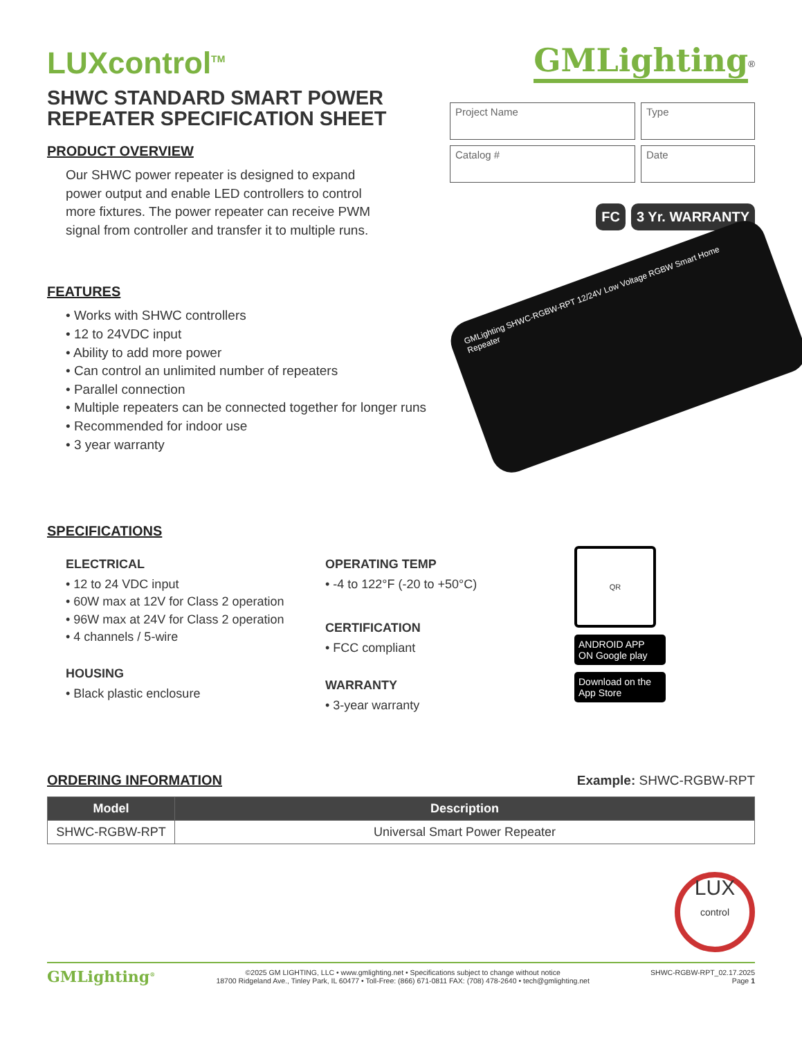LUXcontrol<sup>TM</sup>
SHWC STANDARD SMART POWER
REPEATER SPECIFICATION SHEET
GMLighting<sup>®</sup>
Project Name
Type
Catalog #
Date
FC 3 Yr. WARRANTY
PRODUCT OVERVIEW
Our SHWC power repeater is designed to expand power output and enable LED controllers to control more fixtures. The power repeater can receive PWM signal from controller and transfer it to multiple runs.
GMLighting SHWC-RGBW-RPT 12/24V Low Voltage RGBW Smart Home Repeater
FEATURES
• Works with SHWC controllers
• 12 to 24VDC input
• Ability to add more power
• Can control an unlimited number of repeaters
• Parallel connection
• Multiple repeaters can be connected together for longer runs
• Recommended for indoor use
• 3 year warranty
SPECIFICATIONS
ELECTRICAL
• 12 to 24 VDC input
• 60W max at 12V for Class 2 operation
• 96W max at 24V for Class 2 operation
• 4 channels / 5-wire
HOUSING
• Black plastic enclosure
OPERATING TEMP
• -4 to 122°F (-20 to +50°C)
CERTIFICATION
• FCC compliant
WARRANTY
• 3-year warranty
QR
ANDROID APP ON Google play
Download on the App Store
ORDERING INFORMATION
Example: SHWC-RGBW-RPT
| Model | Description |
| --- | --- |
| SHWC-RGBW-RPT | Universal Smart Power Repeater |
LUX
control
GMLighting<sup>®</sup>
©2025 GM LIGHTING, LLC • www.gmlighting.net • Specifications subject to change without notice
18700 Ridgeland Ave., Tinley Park, IL 60477 • Toll-Free: (866) 671-0811 FAX: (708) 478-2640 • tech@gmlighting.net
SHWC-RGBW-RPT_02.17.2025
Page 1